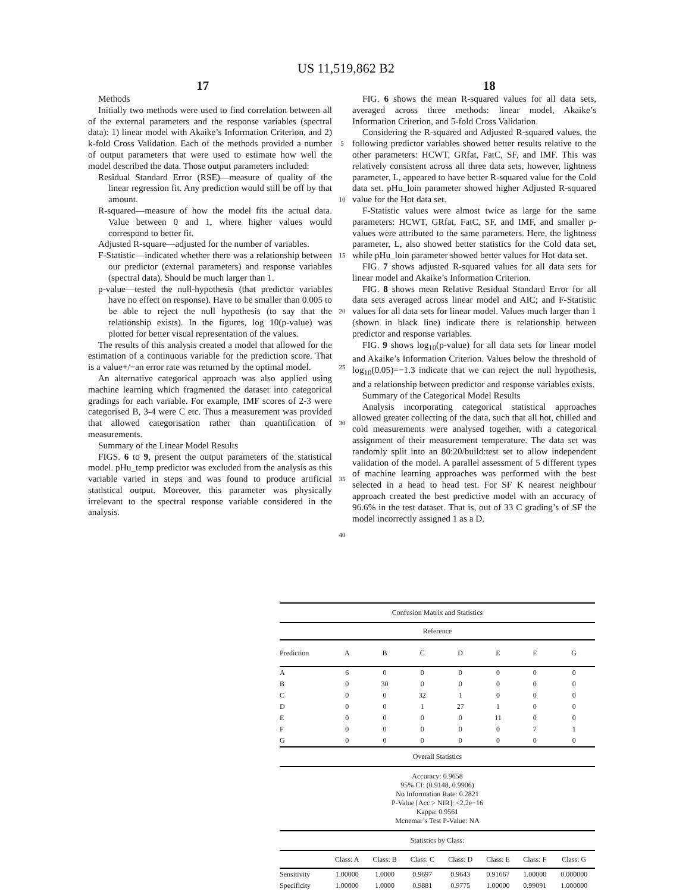US 11,519,862 B2
17 18
Methods
Initially two methods were used to find correlation between all of the external parameters and the response variables (spectral data): 1) linear model with Akaike’s Information Criterion, and 2) k-fold Cross Validation. Each of the methods provided a number of output parameters that were used to estimate how well the model described the data. Those output parameters included:
Residual Standard Error (RSE)—measure of quality of the linear regression fit. Any prediction would still be off by that amount.
R-squared—measure of how the model fits the actual data. Value between 0 and 1, where higher values would correspond to better fit.
Adjusted R-square—adjusted for the number of variables.
F-Statistic—indicated whether there was a relationship between our predictor (external parameters) and response variables (spectral data). Should be much larger than 1.
p-value—tested the null-hypothesis (that predictor variables have no effect on response). Have to be smaller than 0.005 to be able to reject the null hypothesis (to say that the relationship exists). In the figures, log 10(p-value) was plotted for better visual representation of the values.
The results of this analysis created a model that allowed for the estimation of a continuous variable for the prediction score. That is a value+/−an error rate was returned by the optimal model.
An alternative categorical approach was also applied using machine learning which fragmented the dataset into categorical gradings for each variable. For example, IMF scores of 2-3 were categorised B, 3-4 were C etc. Thus a measurement was provided that allowed categorisation rather than quantification of measurements.
Summary of the Linear Model Results
FIGS. 6 to 9, present the output parameters of the statistical model. pHu_temp predictor was excluded from the analysis as this variable varied in steps and was found to produce artificial statistical output. Moreover, this parameter was physically irrelevant to the spectral response variable considered in the analysis.
5
10
15
20
25
30
35
40
FIG. 6 shows the mean R-squared values for all data sets, averaged across three methods: linear model, Akaike’s Information Criterion, and 5-fold Cross Validation.
Considering the R-squared and Adjusted R-squared values, the following predictor variables showed better results relative to the other parameters: HCWT, GRfat, FatC, SF, and IMF. This was relatively consistent across all three data sets, however, lightness parameter, L, appeared to have better R-squared value for the Cold data set. pHu_loin parameter showed higher Adjusted R-squared value for the Hot data set.
F-Statistic values were almost twice as large for the same parameters: HCWT, GRfat, FatC, SF, and IMF, and smaller p-values were attributed to the same parameters. Here, the lightness parameter, L, also showed better statistics for the Cold data set, while pHu_loin parameter showed better values for Hot data set.
FIG. 7 shows adjusted R-squared values for all data sets for linear model and Akaike’s Information Criterion.
FIG. 8 shows mean Relative Residual Standard Error for all data sets averaged across linear model and AIC; and F-Statistic values for all data sets for linear model. Values much larger than 1 (shown in black line) indicate there is relationship between predictor and response variables.
FIG. 9 shows log<sub>10</sub>(p-value) for all data sets for linear model and Akaike’s Information Criterion. Values below the threshold of log<sub>10</sub>(0.05)=−1.3 indicate that we can reject the null hypothesis, and a relationship between predictor and response variables exists.
Summary of the Categorical Model Results
Analysis incorporating categorical statistical approaches allowed greater collecting of the data, such that all hot, chilled and cold measurements were analysed together, with a categorical assignment of their measurement temperature. The data set was randomly split into an 80:20/build:test set to allow independent validation of the model. A parallel assessment of 5 different types of machine learning approaches was performed with the best selected in a head to head test. For SF K nearest neighbour approach created the best predictive model with an accuracy of 96.6% in the test dataset. That is, out of 33 C grading’s of SF the model incorrectly assigned 1 as a D.
| Confusion Matrix and Statistics | | | | | | | |
| --- | --- | --- | --- | --- | --- | --- | --- |
| Reference | | | | | | | |
| Prediction | A | B | C | D | E | F | G |
| A | 6 | 0 | 0 | 0 | 0 | 0 | 0 |
| B | 0 | 30 | 0 | 0 | 0 | 0 | 0 |
| C | 0 | 0 | 32 | 1 | 0 | 0 | 0 |
| D | 0 | 0 | 1 | 27 | 1 | 0 | 0 |
| E | 0 | 0 | 0 | 0 | 11 | 0 | 0 |
| F | 0 | 0 | 0 | 0 | 0 | 7 | 1 |
| G | 0 | 0 | 0 | 0 | 0 | 0 | 0 |
| Overall Statistics | | | | | | | |
| Accuracy: 0.9658 95% CI: (0.9148, 0.9906) No Information Rate: 0.2821 P-Value [Acc > NIR]: <2.2e−16 Kappa: 0.9561 Mcnemar’s Test P-Value: NA | | | | | | | |
| Statistics by Class: | | | | | | | |
| | Class: A | Class: B | Class: C | Class: D | Class: E | Class: F | Class: G |
| Sensitivity | 1.00000 | 1.0000 | 0.9697 | 0.9643 | 0.91667 | 1.00000 | 0.000000 |
| Specificity | 1.00000 | 1.0000 | 0.9881 | 0.9775 | 1.00000 | 0.99091 | 1.000000 |